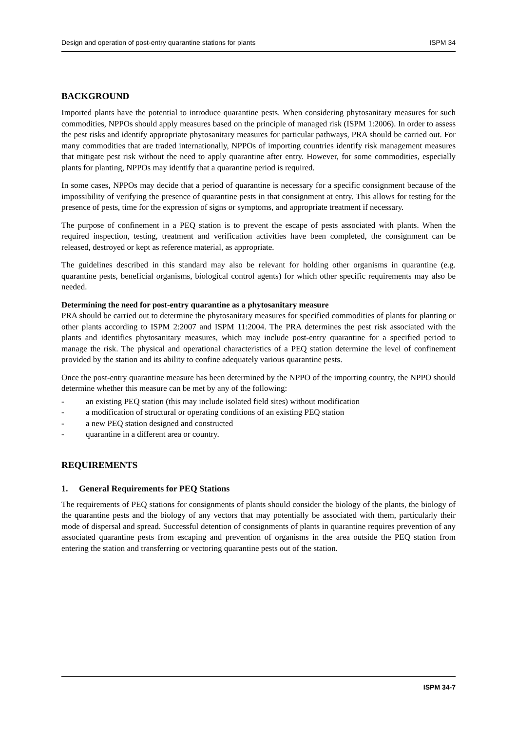Design and operation of post-entry quarantine stations for plants ISPM 34
BACKGROUND
Imported plants have the potential to introduce quarantine pests. When considering phytosanitary measures for such commodities, NPPOs should apply measures based on the principle of managed risk (ISPM 1:2006). In order to assess the pest risks and identify appropriate phytosanitary measures for particular pathways, PRA should be carried out. For many commodities that are traded internationally, NPPOs of importing countries identify risk management measures that mitigate pest risk without the need to apply quarantine after entry. However, for some commodities, especially plants for planting, NPPOs may identify that a quarantine period is required.
In some cases, NPPOs may decide that a period of quarantine is necessary for a specific consignment because of the impossibility of verifying the presence of quarantine pests in that consignment at entry. This allows for testing for the presence of pests, time for the expression of signs or symptoms, and appropriate treatment if necessary.
The purpose of confinement in a PEQ station is to prevent the escape of pests associated with plants. When the required inspection, testing, treatment and verification activities have been completed, the consignment can be released, destroyed or kept as reference material, as appropriate.
The guidelines described in this standard may also be relevant for holding other organisms in quarantine (e.g. quarantine pests, beneficial organisms, biological control agents) for which other specific requirements may also be needed.
Determining the need for post-entry quarantine as a phytosanitary measure
PRA should be carried out to determine the phytosanitary measures for specified commodities of plants for planting or other plants according to ISPM 2:2007 and ISPM 11:2004. The PRA determines the pest risk associated with the plants and identifies phytosanitary measures, which may include post-entry quarantine for a specified period to manage the risk. The physical and operational characteristics of a PEQ station determine the level of confinement provided by the station and its ability to confine adequately various quarantine pests.
Once the post-entry quarantine measure has been determined by the NPPO of the importing country, the NPPO should determine whether this measure can be met by any of the following:
- an existing PEQ station (this may include isolated field sites) without modification
- a modification of structural or operating conditions of an existing PEQ station
- a new PEQ station designed and constructed
- quarantine in a different area or country.
REQUIREMENTS
1. General Requirements for PEQ Stations
The requirements of PEQ stations for consignments of plants should consider the biology of the plants, the biology of the quarantine pests and the biology of any vectors that may potentially be associated with them, particularly their mode of dispersal and spread. Successful detention of consignments of plants in quarantine requires prevention of any associated quarantine pests from escaping and prevention of organisms in the area outside the PEQ station from entering the station and transferring or vectoring quarantine pests out of the station.
ISPM 34-7